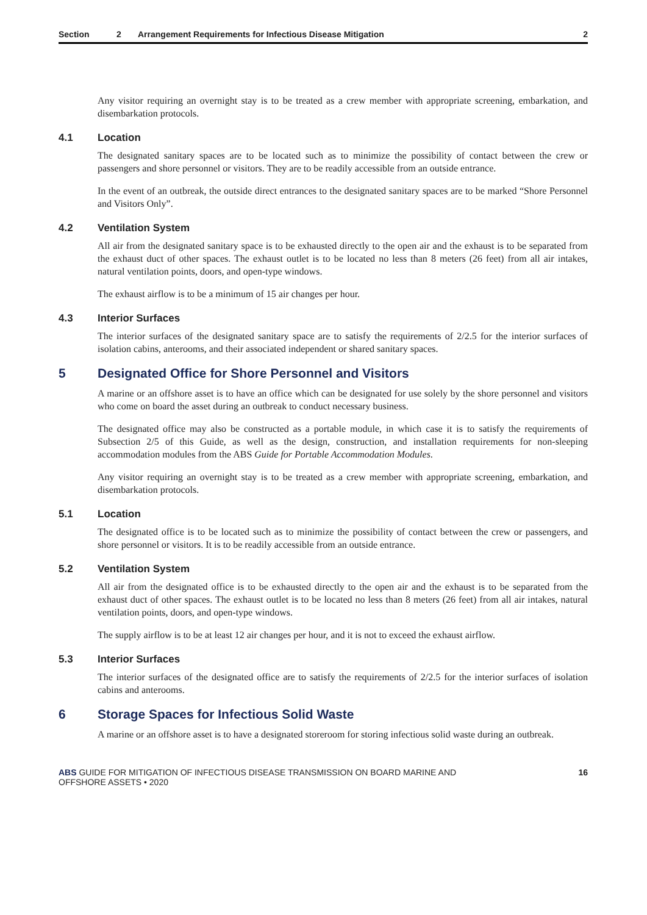Section 2 Arrangement Requirements for Infectious Disease Mitigation 2
Any visitor requiring an overnight stay is to be treated as a crew member with appropriate screening, embarkation, and disembarkation protocols.
4.1 Location
The designated sanitary spaces are to be located such as to minimize the possibility of contact between the crew or passengers and shore personnel or visitors. They are to be readily accessible from an outside entrance.
In the event of an outbreak, the outside direct entrances to the designated sanitary spaces are to be marked “Shore Personnel and Visitors Only”.
4.2 Ventilation System
All air from the designated sanitary space is to be exhausted directly to the open air and the exhaust is to be separated from the exhaust duct of other spaces. The exhaust outlet is to be located no less than 8 meters (26 feet) from all air intakes, natural ventilation points, doors, and open-type windows.
The exhaust airflow is to be a minimum of 15 air changes per hour.
4.3 Interior Surfaces
The interior surfaces of the designated sanitary space are to satisfy the requirements of 2/2.5 for the interior surfaces of isolation cabins, anterooms, and their associated independent or shared sanitary spaces.
5 Designated Office for Shore Personnel and Visitors
A marine or an offshore asset is to have an office which can be designated for use solely by the shore personnel and visitors who come on board the asset during an outbreak to conduct necessary business.
The designated office may also be constructed as a portable module, in which case it is to satisfy the requirements of Subsection 2/5 of this Guide, as well as the design, construction, and installation requirements for non-sleeping accommodation modules from the ABS Guide for Portable Accommodation Modules.
Any visitor requiring an overnight stay is to be treated as a crew member with appropriate screening, embarkation, and disembarkation protocols.
5.1 Location
The designated office is to be located such as to minimize the possibility of contact between the crew or passengers, and shore personnel or visitors. It is to be readily accessible from an outside entrance.
5.2 Ventilation System
All air from the designated office is to be exhausted directly to the open air and the exhaust is to be separated from the exhaust duct of other spaces. The exhaust outlet is to be located no less than 8 meters (26 feet) from all air intakes, natural ventilation points, doors, and open-type windows.
The supply airflow is to be at least 12 air changes per hour, and it is not to exceed the exhaust airflow.
5.3 Interior Surfaces
The interior surfaces of the designated office are to satisfy the requirements of 2/2.5 for the interior surfaces of isolation cabins and anterooms.
6 Storage Spaces for Infectious Solid Waste
A marine or an offshore asset is to have a designated storeroom for storing infectious solid waste during an outbreak.
ABS GUIDE FOR MITIGATION OF INFECTIOUS DISEASE TRANSMISSION ON BOARD MARINE AND
OFFSHORE ASSETS • 2020
16